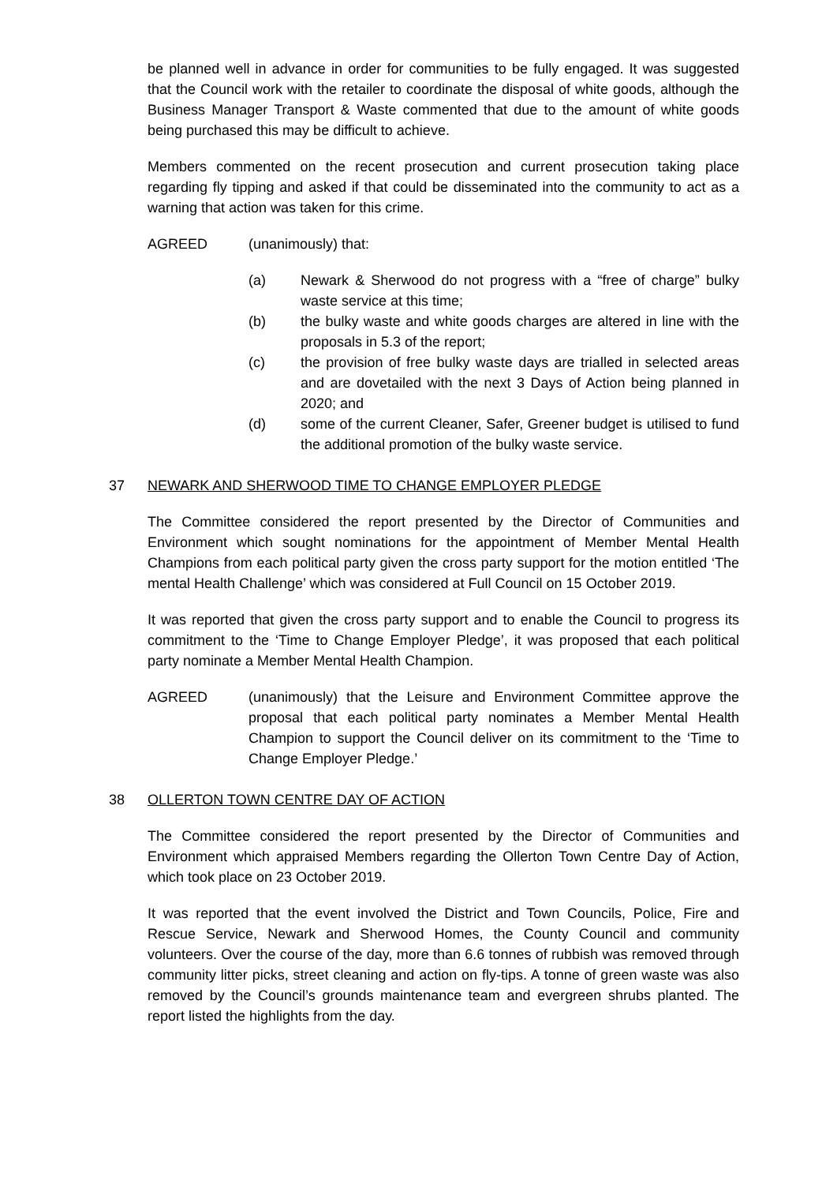be planned well in advance in order for communities to be fully engaged. It was suggested that the Council work with the retailer to coordinate the disposal of white goods, although the Business Manager Transport & Waste commented that due to the amount of white goods being purchased this may be difficult to achieve.
Members commented on the recent prosecution and current prosecution taking place regarding fly tipping and asked if that could be disseminated into the community to act as a warning that action was taken for this crime.
AGREED (unanimously) that:
(a) Newark & Sherwood do not progress with a “free of charge” bulky waste service at this time;
(b) the bulky waste and white goods charges are altered in line with the proposals in 5.3 of the report;
(c) the provision of free bulky waste days are trialled in selected areas and are dovetailed with the next 3 Days of Action being planned in 2020; and
(d) some of the current Cleaner, Safer, Greener budget is utilised to fund the additional promotion of the bulky waste service.
37 NEWARK AND SHERWOOD TIME TO CHANGE EMPLOYER PLEDGE
The Committee considered the report presented by the Director of Communities and Environment which sought nominations for the appointment of Member Mental Health Champions from each political party given the cross party support for the motion entitled ‘The mental Health Challenge’ which was considered at Full Council on 15 October 2019.
It was reported that given the cross party support and to enable the Council to progress its commitment to the ‘Time to Change Employer Pledge’, it was proposed that each political party nominate a Member Mental Health Champion.
AGREED (unanimously) that the Leisure and Environment Committee approve the proposal that each political party nominates a Member Mental Health Champion to support the Council deliver on its commitment to the ‘Time to Change Employer Pledge.’
38 OLLERTON TOWN CENTRE DAY OF ACTION
The Committee considered the report presented by the Director of Communities and Environment which appraised Members regarding the Ollerton Town Centre Day of Action, which took place on 23 October 2019.
It was reported that the event involved the District and Town Councils, Police, Fire and Rescue Service, Newark and Sherwood Homes, the County Council and community volunteers. Over the course of the day, more than 6.6 tonnes of rubbish was removed through community litter picks, street cleaning and action on fly-tips. A tonne of green waste was also removed by the Council’s grounds maintenance team and evergreen shrubs planted. The report listed the highlights from the day.